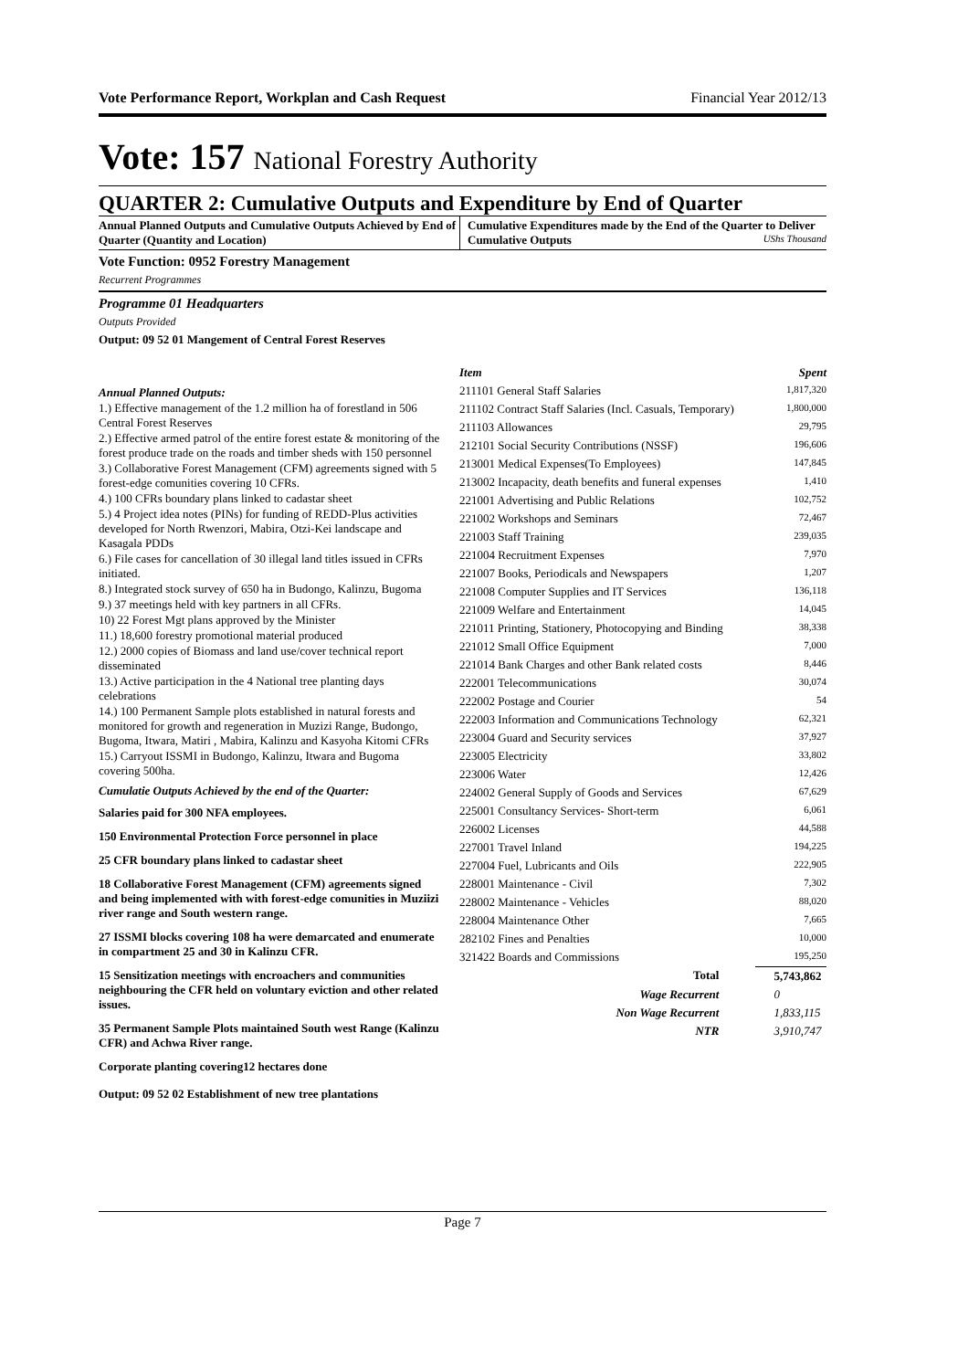Vote Performance Report, Workplan and Cash Request Financial Year 2012/13
Vote: 157 National Forestry Authority
QUARTER 2: Cumulative Outputs and Expenditure by End of Quarter
Annual Planned Outputs and Cumulative Outputs Achieved by End of Quarter (Quantity and Location)
Cumulative Expenditures made by the End of the Quarter to Deliver Cumulative Outputs UShs Thousand
Vote Function: 0952 Forestry Management
Recurrent Programmes
Programme 01 Headquarters
Outputs Provided
Output: 09 52 01 Mangement of Central Forest Reserves
Annual Planned Outputs:
1.) Effective management of the 1.2 million ha of forestland in 506 Central Forest Reserves
2.) Effective armed patrol of the entire forest estate & monitoring of the forest produce trade on the roads and timber sheds with 150 personnel
3.) Collaborative Forest Management (CFM) agreements signed with 5 forest-edge comunities covering 10 CFRs.
4.) 100 CFRs boundary plans linked to cadastar sheet
5.) 4 Project idea notes (PINs) for funding of REDD-Plus activities developed for North Rwenzori, Mabira, Otzi-Kei landscape and Kasagala PDDs
6.) File cases for cancellation of 30 illegal land titles issued in CFRs initiated.
8.) Integrated stock survey of 650 ha in Budongo, Kalinzu, Bugoma
9.) 37 meetings held with key partners in all CFRs.
10) 22 Forest Mgt plans approved by the Minister
11.) 18,600 forestry promotional material produced
12.) 2000 copies of Biomass and land use/cover technical report disseminated
13.) Active participation in the 4 National tree planting days celebrations
14.) 100 Permanent Sample plots established in natural forests and monitored for growth and regeneration in Muzizi Range, Budongo, Bugoma, Itwara, Matiri , Mabira, Kalinzu and Kasyoha Kitomi CFRs
15.) Carryout ISSMI in Budongo, Kalinzu, Itwara and Bugoma covering 500ha.
Cumulatie Outputs Achieved by the end of the Quarter:
Salaries paid for 300 NFA employees.
150 Environmental Protection Force personnel in place
25 CFR boundary plans linked to cadastar sheet
18 Collaborative Forest Management (CFM) agreements signed and being implemented with with forest-edge comunities in Muziizi river range and South western range.
27 ISSMI blocks covering 108 ha were demarcated and enumerate in compartment 25 and 30 in Kalinzu CFR.
15 Sensitization meetings with encroachers and communities neighbouring the CFR held on voluntary eviction and other related issues.
35 Permanent Sample Plots maintained South west Range (Kalinzu CFR) and Achwa River range.
Corporate planting covering12 hectares done
| Item | Spent |
| --- | --- |
| 211101 General Staff Salaries | 1,817,320 |
| 211102 Contract Staff Salaries (Incl. Casuals, Temporary) | 1,800,000 |
| 211103 Allowances | 29,795 |
| 212101 Social Security Contributions (NSSF) | 196,606 |
| 213001 Medical Expenses(To Employees) | 147,845 |
| 213002 Incapacity, death benefits and funeral expenses | 1,410 |
| 221001 Advertising and Public Relations | 102,752 |
| 221002 Workshops and Seminars | 72,467 |
| 221003 Staff Training | 239,035 |
| 221004 Recruitment Expenses | 7,970 |
| 221007 Books, Periodicals and Newspapers | 1,207 |
| 221008 Computer Supplies and IT Services | 136,118 |
| 221009 Welfare and Entertainment | 14,045 |
| 221011 Printing, Stationery, Photocopying and Binding | 38,338 |
| 221012 Small Office Equipment | 7,000 |
| 221014 Bank Charges and other Bank related costs | 8,446 |
| 222001 Telecommunications | 30,074 |
| 222002 Postage and Courier | 54 |
| 222003 Information and Communications Technology | 62,321 |
| 223004 Guard and Security services | 37,927 |
| 223005 Electricity | 33,802 |
| 223006 Water | 12,426 |
| 224002 General Supply of Goods and Services | 67,629 |
| 225001 Consultancy Services- Short-term | 6,061 |
| 226002 Licenses | 44,588 |
| 227001 Travel Inland | 194,225 |
| 227004 Fuel, Lubricants and Oils | 222,905 |
| 228001 Maintenance - Civil | 7,302 |
| 228002 Maintenance - Vehicles | 88,020 |
| 228004 Maintenance Other | 7,665 |
| 282102 Fines and Penalties | 10,000 |
| 321422 Boards and Commissions | 195,250 |
| Total | 5,743,862 |
| Wage Recurrent | 0 |
| Non Wage Recurrent | 1,833,115 |
| NTR | 3,910,747 |
Output: 09 52 02 Establishment of new tree plantations
Page 7